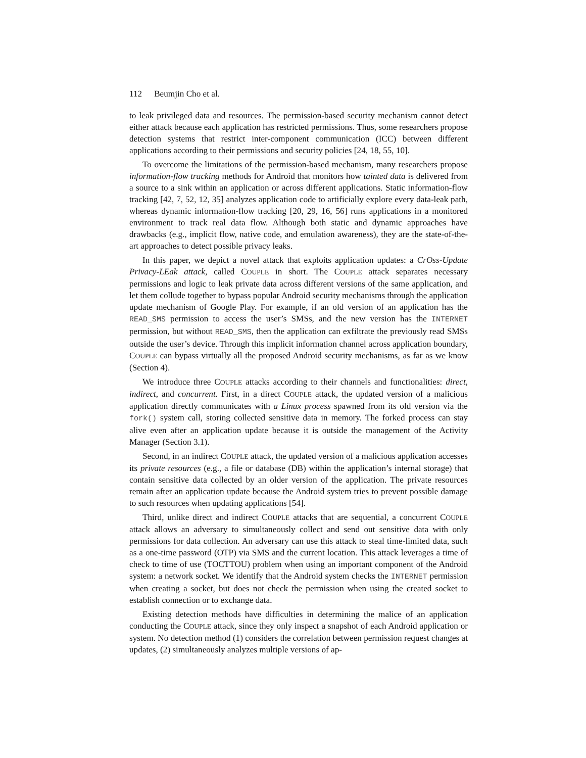112 Beumjin Cho et al.
to leak privileged data and resources. The permission-based security mechanism cannot detect either attack because each application has restricted permissions. Thus, some researchers propose detection systems that restrict inter-component communication (ICC) between different applications according to their permissions and security policies [24, 18, 55, 10].
To overcome the limitations of the permission-based mechanism, many researchers propose information-flow tracking methods for Android that monitors how tainted data is delivered from a source to a sink within an application or across different applications. Static information-flow tracking [42, 7, 52, 12, 35] analyzes application code to artificially explore every data-leak path, whereas dynamic information-flow tracking [20, 29, 16, 56] runs applications in a monitored environment to track real data flow. Although both static and dynamic approaches have drawbacks (e.g., implicit flow, native code, and emulation awareness), they are the state-of-the-art approaches to detect possible privacy leaks.
In this paper, we depict a novel attack that exploits application updates: a CrOss-Update Privacy-LEak attack, called COUPLE in short. The COUPLE attack separates necessary permissions and logic to leak private data across different versions of the same application, and let them collude together to bypass popular Android security mechanisms through the application update mechanism of Google Play. For example, if an old version of an application has the READ_SMS permission to access the user’s SMSs, and the new version has the INTERNET permission, but without READ_SMS, then the application can exfiltrate the previously read SMSs outside the user’s device. Through this implicit information channel across application boundary, COUPLE can bypass virtually all the proposed Android security mechanisms, as far as we know (Section 4).
We introduce three COUPLE attacks according to their channels and functionalities: direct, indirect, and concurrent. First, in a direct COUPLE attack, the updated version of a malicious application directly communicates with a Linux process spawned from its old version via the fork() system call, storing collected sensitive data in memory. The forked process can stay alive even after an application update because it is outside the management of the Activity Manager (Section 3.1).
Second, in an indirect COUPLE attack, the updated version of a malicious application accesses its private resources (e.g., a file or database (DB) within the application’s internal storage) that contain sensitive data collected by an older version of the application. The private resources remain after an application update because the Android system tries to prevent possible damage to such resources when updating applications [54].
Third, unlike direct and indirect COUPLE attacks that are sequential, a concurrent COUPLE attack allows an adversary to simultaneously collect and send out sensitive data with only permissions for data collection. An adversary can use this attack to steal time-limited data, such as a one-time password (OTP) via SMS and the current location. This attack leverages a time of check to time of use (TOCTTOU) problem when using an important component of the Android system: a network socket. We identify that the Android system checks the INTERNET permission when creating a socket, but does not check the permission when using the created socket to establish connection or to exchange data.
Existing detection methods have difficulties in determining the malice of an application conducting the COUPLE attack, since they only inspect a snapshot of each Android application or system. No detection method (1) considers the correlation between permission request changes at updates, (2) simultaneously analyzes multiple versions of ap-